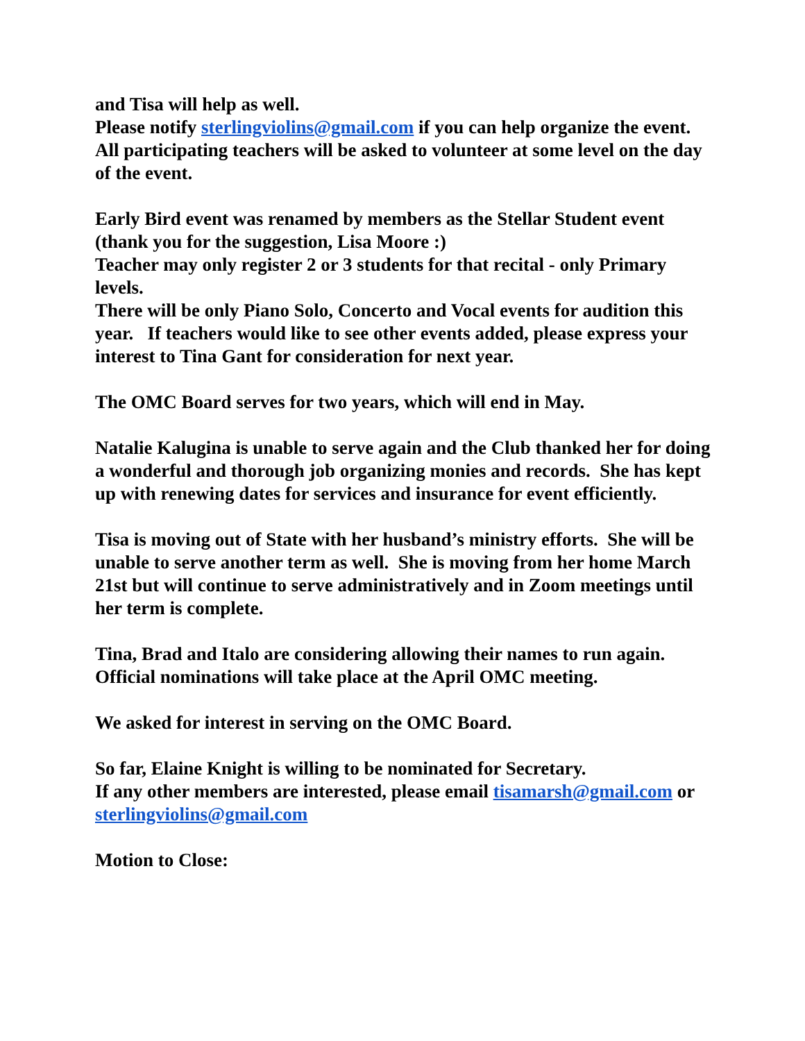and Tisa will help as well.
Please notify sterlingviolins@gmail.com if you can help organize the event.
All participating teachers will be asked to volunteer at some level on the day of the event.
Early Bird event was renamed by members as the Stellar Student event (thank you for the suggestion, Lisa Moore :)
Teacher may only register 2 or 3 students for that recital - only Primary levels.
There will be only Piano Solo, Concerto and Vocal events for audition this year. If teachers would like to see other events added, please express your interest to Tina Gant for consideration for next year.
The OMC Board serves for two years, which will end in May.
Natalie Kalugina is unable to serve again and the Club thanked her for doing a wonderful and thorough job organizing monies and records. She has kept up with renewing dates for services and insurance for event efficiently.
Tisa is moving out of State with her husband’s ministry efforts. She will be unable to serve another term as well. She is moving from her home March 21st but will continue to serve administratively and in Zoom meetings until her term is complete.
Tina, Brad and Italo are considering allowing their names to run again.
Official nominations will take place at the April OMC meeting.
We asked for interest in serving on the OMC Board.
So far, Elaine Knight is willing to be nominated for Secretary.
If any other members are interested, please email tisamarsh@gmail.com or sterlingviolins@gmail.com
Motion to Close: